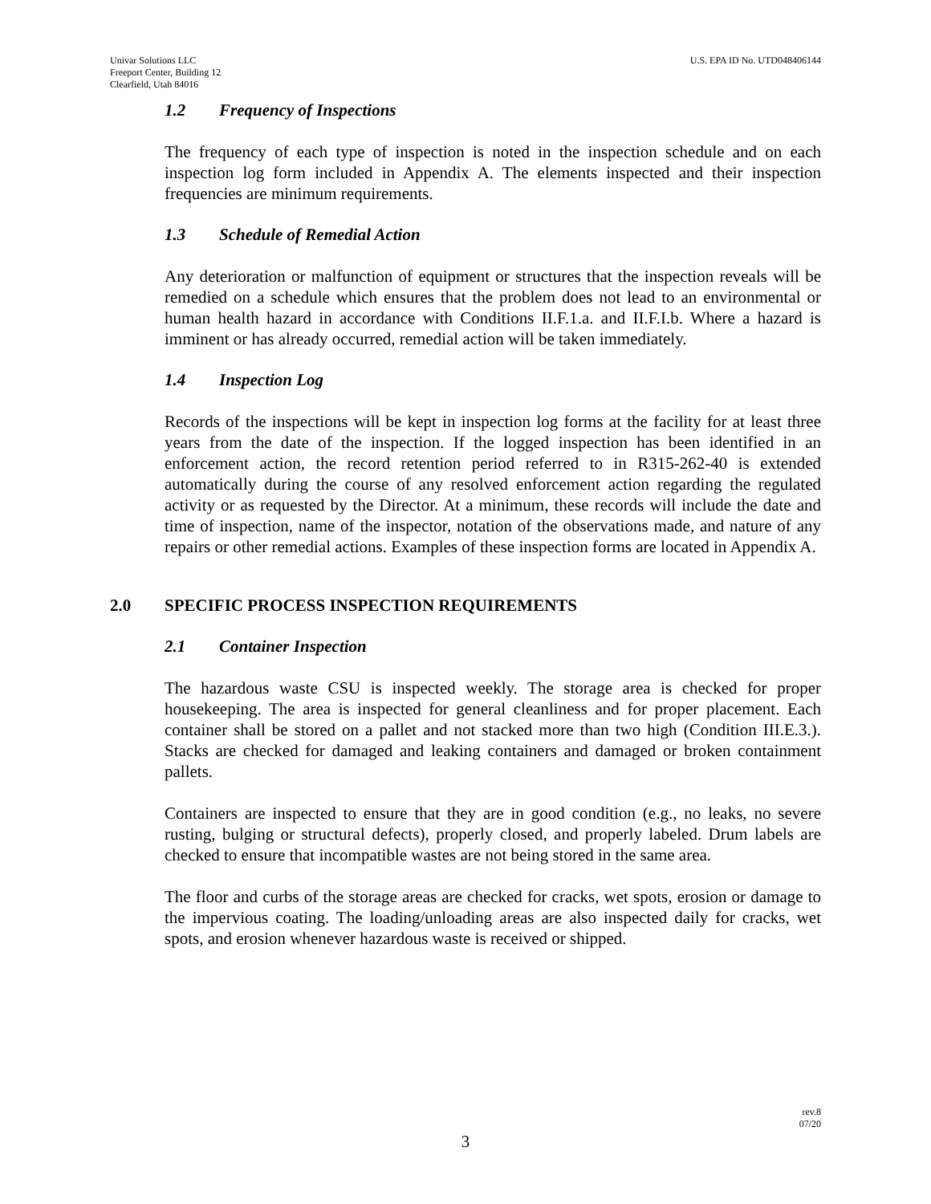Univar Solutions LLC
Freeport Center, Building 12
Clearfield, Utah 84016
U.S. EPA ID No. UTD048406144
1.2 Frequency of Inspections
The frequency of each type of inspection is noted in the inspection schedule and on each inspection log form included in Appendix A. The elements inspected and their inspection frequencies are minimum requirements.
1.3 Schedule of Remedial Action
Any deterioration or malfunction of equipment or structures that the inspection reveals will be remedied on a schedule which ensures that the problem does not lead to an environmental or human health hazard in accordance with Conditions II.F.1.a. and II.F.I.b. Where a hazard is imminent or has already occurred, remedial action will be taken immediately.
1.4 Inspection Log
Records of the inspections will be kept in inspection log forms at the facility for at least three years from the date of the inspection. If the logged inspection has been identified in an enforcement action, the record retention period referred to in R315-262-40 is extended automatically during the course of any resolved enforcement action regarding the regulated activity or as requested by the Director. At a minimum, these records will include the date and time of inspection, name of the inspector, notation of the observations made, and nature of any repairs or other remedial actions. Examples of these inspection forms are located in Appendix A.
2.0 SPECIFIC PROCESS INSPECTION REQUIREMENTS
2.1 Container Inspection
The hazardous waste CSU is inspected weekly. The storage area is checked for proper housekeeping. The area is inspected for general cleanliness and for proper placement. Each container shall be stored on a pallet and not stacked more than two high (Condition III.E.3.). Stacks are checked for damaged and leaking containers and damaged or broken containment pallets.
Containers are inspected to ensure that they are in good condition (e.g., no leaks, no severe rusting, bulging or structural defects), properly closed, and properly labeled. Drum labels are checked to ensure that incompatible wastes are not being stored in the same area.
The floor and curbs of the storage areas are checked for cracks, wet spots, erosion or damage to the impervious coating. The loading/unloading areas are also inspected daily for cracks, wet spots, and erosion whenever hazardous waste is received or shipped.
rev.8
07/20
3